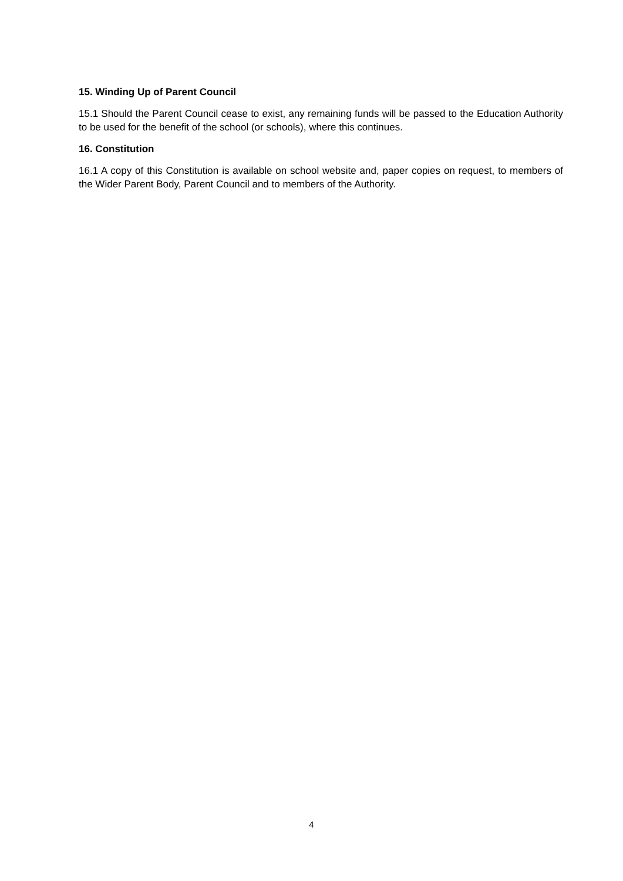15. Winding Up of Parent Council
15.1 Should the Parent Council cease to exist, any remaining funds will be passed to the Education Authority to be used for the benefit of the school (or schools), where this continues.
16. Constitution
16.1 A copy of this Constitution is available on school website and, paper copies on request, to members of the Wider Parent Body, Parent Council and to members of the Authority.
4